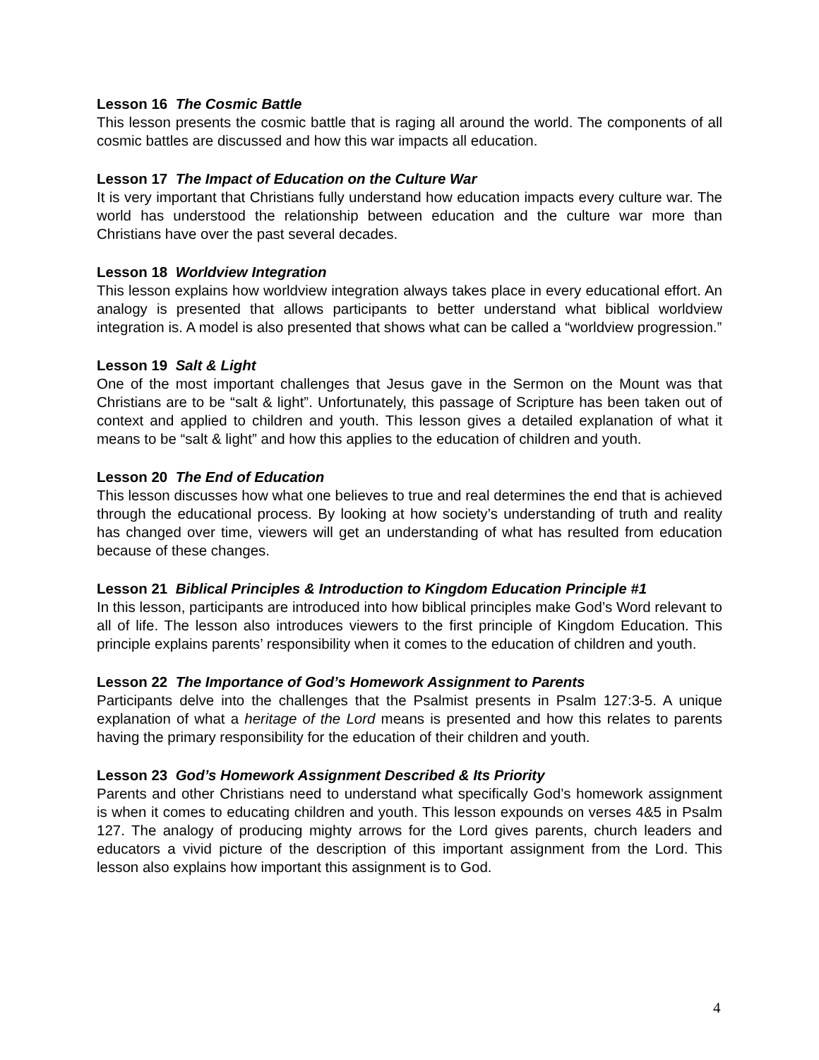Lesson 16 The Cosmic Battle
This lesson presents the cosmic battle that is raging all around the world. The components of all cosmic battles are discussed and how this war impacts all education.
Lesson 17 The Impact of Education on the Culture War
It is very important that Christians fully understand how education impacts every culture war. The world has understood the relationship between education and the culture war more than Christians have over the past several decades.
Lesson 18 Worldview Integration
This lesson explains how worldview integration always takes place in every educational effort. An analogy is presented that allows participants to better understand what biblical worldview integration is. A model is also presented that shows what can be called a “worldview progression.”
Lesson 19 Salt & Light
One of the most important challenges that Jesus gave in the Sermon on the Mount was that Christians are to be “salt & light”. Unfortunately, this passage of Scripture has been taken out of context and applied to children and youth. This lesson gives a detailed explanation of what it means to be “salt & light” and how this applies to the education of children and youth.
Lesson 20 The End of Education
This lesson discusses how what one believes to true and real determines the end that is achieved through the educational process. By looking at how society’s understanding of truth and reality has changed over time, viewers will get an understanding of what has resulted from education because of these changes.
Lesson 21 Biblical Principles & Introduction to Kingdom Education Principle #1
In this lesson, participants are introduced into how biblical principles make God’s Word relevant to all of life. The lesson also introduces viewers to the first principle of Kingdom Education. This principle explains parents’ responsibility when it comes to the education of children and youth.
Lesson 22 The Importance of God’s Homework Assignment to Parents
Participants delve into the challenges that the Psalmist presents in Psalm 127:3-5. A unique explanation of what a heritage of the Lord means is presented and how this relates to parents having the primary responsibility for the education of their children and youth.
Lesson 23 God’s Homework Assignment Described & Its Priority
Parents and other Christians need to understand what specifically God’s homework assignment is when it comes to educating children and youth. This lesson expounds on verses 4&5 in Psalm 127. The analogy of producing mighty arrows for the Lord gives parents, church leaders and educators a vivid picture of the description of this important assignment from the Lord. This lesson also explains how important this assignment is to God.
4